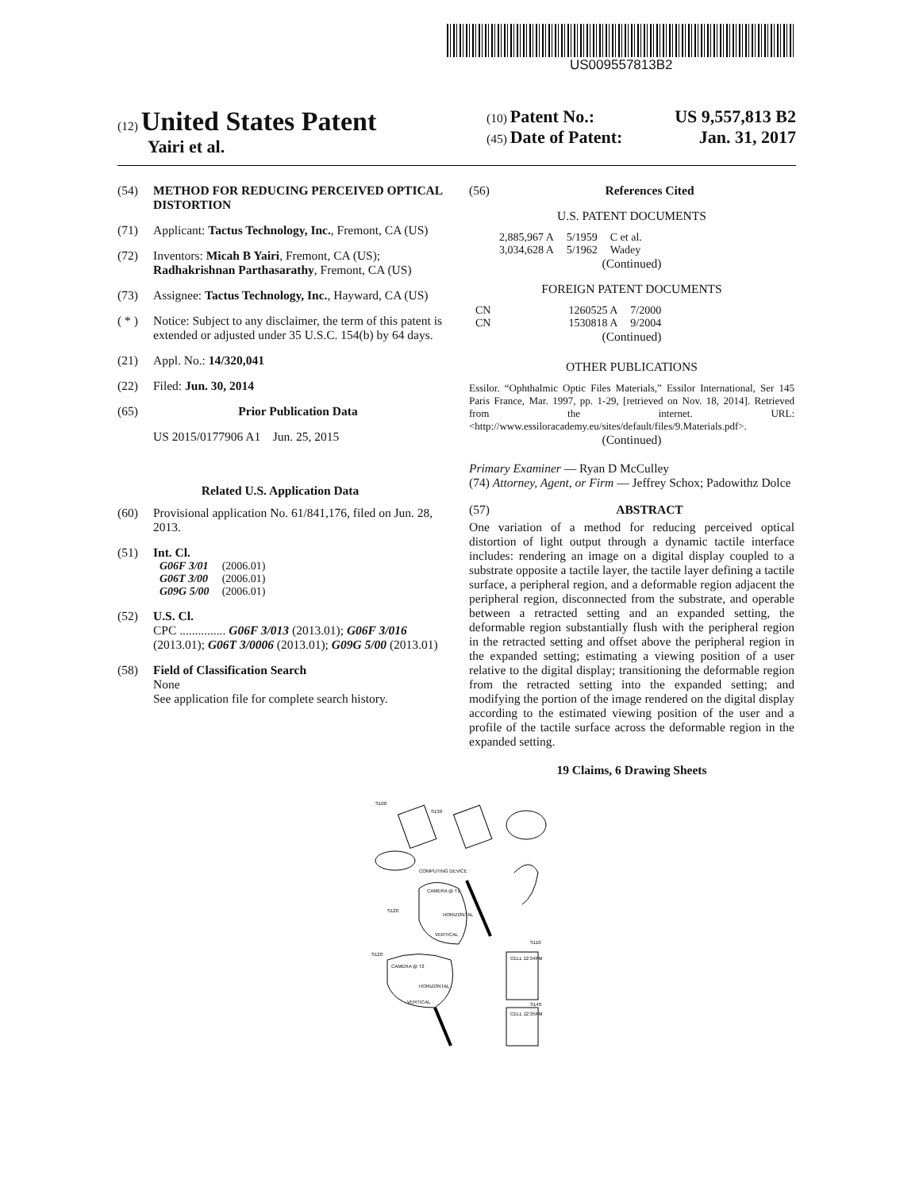US009557813B2
(12) United States Patent
Yairi et al.
(10) Patent No.: US 9,557,813 B2
(45) Date of Patent: Jan. 31, 2017
(54) METHOD FOR REDUCING PERCEIVED OPTICAL DISTORTION
(71) Applicant: Tactus Technology, Inc., Fremont, CA (US)
(72) Inventors: Micah B Yairi, Fremont, CA (US); Radhakrishnan Parthasarathy, Fremont, CA (US)
(73) Assignee: Tactus Technology, Inc., Hayward, CA (US)
( * ) Notice: Subject to any disclaimer, the term of this patent is extended or adjusted under 35 U.S.C. 154(b) by 64 days.
(21) Appl. No.: 14/320,041
(22) Filed: Jun. 30, 2014
(65) Prior Publication Data
US 2015/0177906 A1 Jun. 25, 2015
Related U.S. Application Data
(60) Provisional application No. 61/841,176, filed on Jun. 28, 2013.
(51) Int. Cl.
| G06F 3/01 | (2006.01) |
| G06T 3/00 | (2006.01) |
| G09G 5/00 | (2006.01) |
(52) U.S. Cl.
CPC ............... G06F 3/013 (2013.01); G06F 3/016 (2013.01); G06T 3/0006 (2013.01); G09G 5/00 (2013.01)
(58) Field of Classification Search
None
See application file for complete search history.
(56) References Cited
U.S. PATENT DOCUMENTS
| 2,885,967 A | 5/1959 | C et al. |
| 3,034,628 A | 5/1962 | Wadey |
(Continued)
FOREIGN PATENT DOCUMENTS
| CN | 1260525 A | 7/2000 |
| CN | 1530818 A | 9/2004 |
(Continued)
OTHER PUBLICATIONS
Essilor. “Ophthalmic Optic Files Materials,” Essilor International, Ser 145 Paris France, Mar. 1997, pp. 1-29, [retrieved on Nov. 18, 2014]. Retrieved from the internet. URL: <http://www.essiloracademy.eu/sites/default/files/9.Materials.pdf>.
(Continued)
Primary Examiner — Ryan D McCulley
(74) Attorney, Agent, or Firm — Jeffrey Schox; Padowithz Dolce
(57) ABSTRACT
One variation of a method for reducing perceived optical distortion of light output through a dynamic tactile interface includes: rendering an image on a digital display coupled to a substrate opposite a tactile layer, the tactile layer defining a tactile surface, a peripheral region, and a deformable region adjacent the peripheral region, disconnected from the substrate, and operable between a retracted setting and an expanded setting, the deformable region substantially flush with the peripheral region in the retracted setting and offset above the peripheral region in the expanded setting; estimating a viewing position of a user relative to the digital display; transitioning the deformable region from the retracted setting into the expanded setting; and modifying the portion of the image rendered on the digital display according to the estimated viewing position of the user and a profile of the tactile surface across the deformable region in the expanded setting.
19 Claims, 6 Drawing Sheets
S100
S130
COMPUTING DEVICE
CAMERA @ T1
HORIZONTAL
VERTICAL
S120
CAMERA @ T2
HORIZONTAL
VERTICAL
S120
CELL 12:34PM
S110
CELL 12:35PM
S140